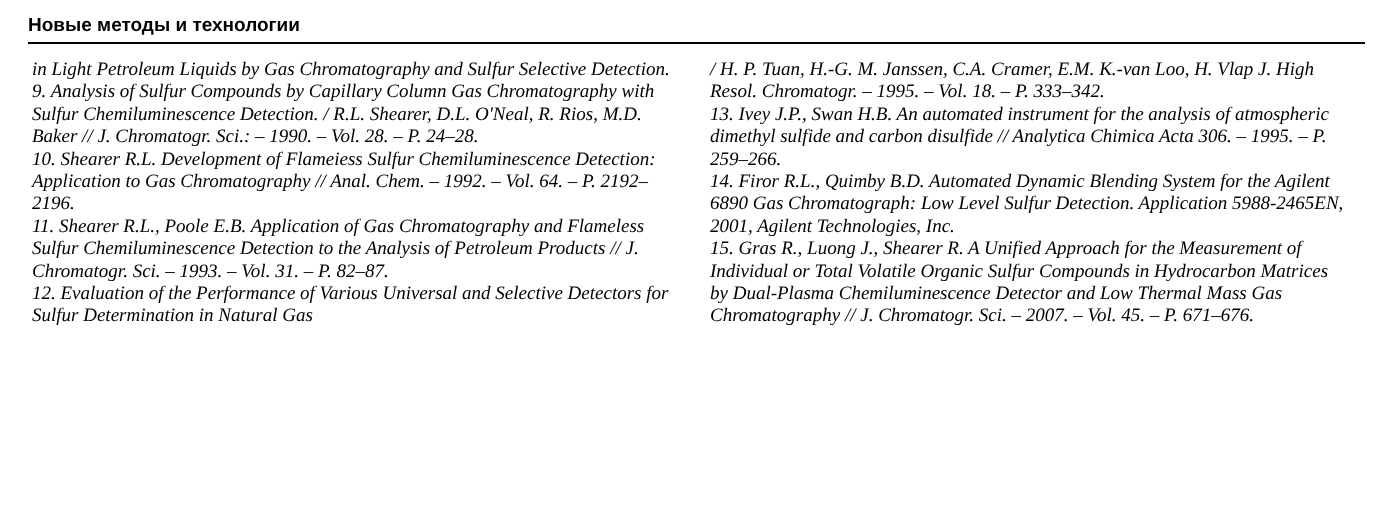Новые методы и технологии
in Light Petroleum Liquids by Gas Chromatography and Sulfur Selective Detection.
9. Analysis of Sulfur Compounds by Capillary Column Gas Chromatography with Sulfur Chemiluminescence Detection. / R.L. Shearer, D.L. O'Neal, R. Rios, M.D. Baker // J. Chromatogr. Sci.: – 1990. – Vol. 28. – P. 24–28.
10. Shearer R.L. Development of Flameiess Sulfur Chemiluminescence Detection: Application to Gas Chromatography // Anal. Chem. – 1992. – Vol. 64. – P. 2192–2196.
11. Shearer R.L., Poole E.B. Application of Gas Chromatography and Flameless Sulfur Chemiluminescence Detection to the Analysis of Petroleum Products // J. Chromatogr. Sci. – 1993. – Vol. 31. – P. 82–87.
12. Evaluation of the Performance of Various Universal and Selective Detectors for Sulfur Determination in Natural Gas
/ H. P. Tuan, H.-G. M. Janssen, C.A. Cramer, E.M. K.-van Loo, H. Vlap J. High Resol. Chromatogr. – 1995. – Vol. 18. – P. 333–342.
13. Ivey J.P., Swan H.B. An automated instrument for the analysis of atmospheric dimethyl sulfide and carbon disulfide // Analytica Chimica Acta 306. – 1995. – P. 259–266.
14. Firor R.L., Quimby B.D. Automated Dynamic Blending System for the Agilent 6890 Gas Chromatograph: Low Level Sulfur Detection. Application 5988-2465EN, 2001, Agilent Technologies, Inc.
15. Gras R., Luong J., Shearer R. A Unified Approach for the Measurement of Individual or Total Volatile Organic Sulfur Compounds in Hydrocarbon Matrices by Dual-Plasma Chemiluminescence Detector and Low Thermal Mass Gas Chromatography // J. Chromatogr. Sci. – 2007. – Vol. 45. – P. 671–676.